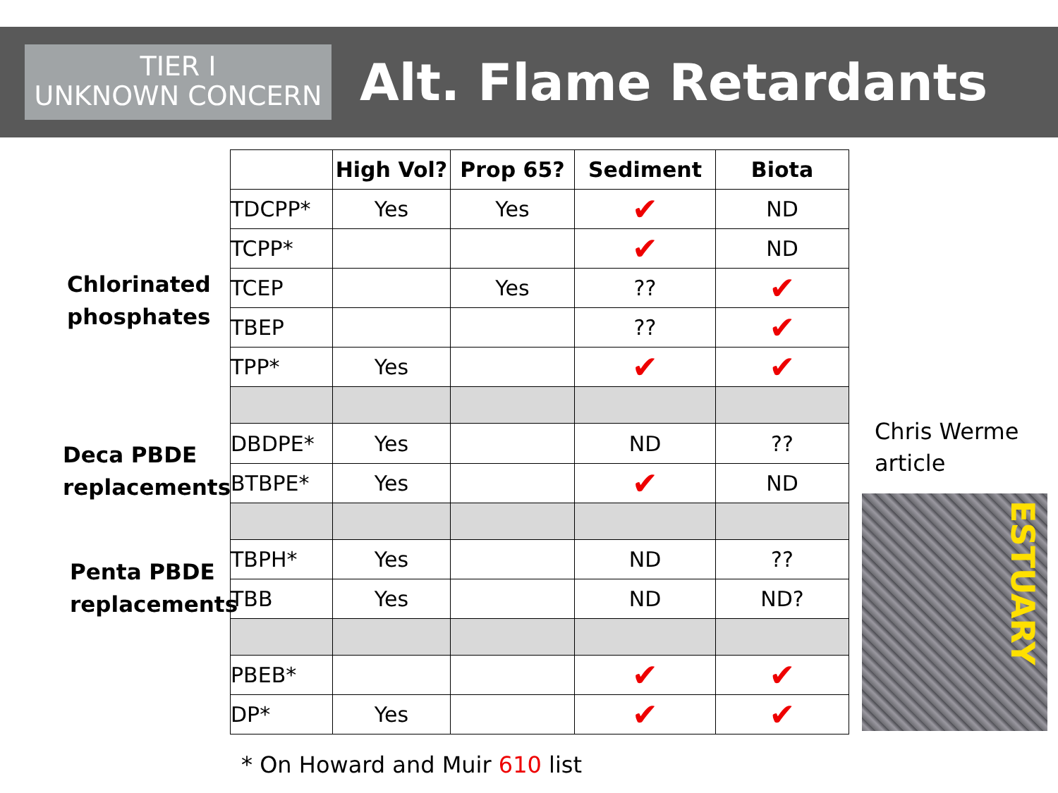TIER I
UNKNOWN CONCERN
Alt. Flame Retardants
Chlorinated
phosphates
Deca PBDE
replacements
Penta PBDE
replacements
| | High Vol? | Prop 65? | Sediment | Biota |
| --- | --- | --- | --- | --- |
| TDCPP* | Yes | Yes | ✔ | ND |
| TCPP* | | | ✔ | ND |
| TCEP | | Yes | ?? | ✔ |
| TBEP | | | ?? | ✔ |
| TPP* | Yes | | ✔ | ✔ |
| DBDPE* | Yes | | ND | ?? |
| BTBPE* | Yes | | ✔ | ND |
| TBPH* | Yes | | ND | ?? |
| TBB | Yes | | ND | ND? |
| PBEB* | | | ✔ | ✔ |
| DP* | Yes | | ✔ | ✔ |
Chris Werme
article
ESTUARY
* On Howard and Muir 610 list